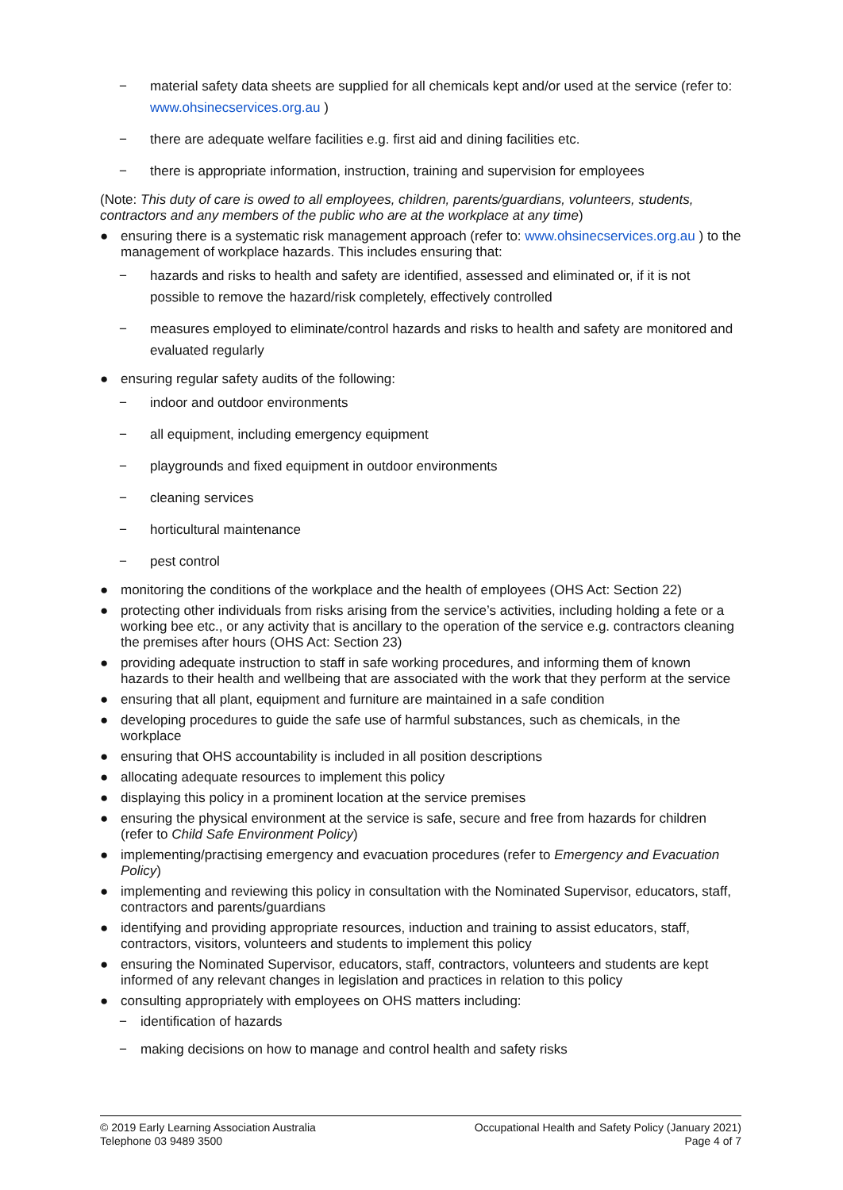− material safety data sheets are supplied for all chemicals kept and/or used at the service (refer to: www.ohsinecservices.org.au )
− there are adequate welfare facilities e.g. first aid and dining facilities etc.
− there is appropriate information, instruction, training and supervision for employees
(Note: This duty of care is owed to all employees, children, parents/guardians, volunteers, students, contractors and any members of the public who are at the workplace at any time)
● ensuring there is a systematic risk management approach (refer to: www.ohsinecservices.org.au ) to the management of workplace hazards. This includes ensuring that:
− hazards and risks to health and safety are identified, assessed and eliminated or, if it is not possible to remove the hazard/risk completely, effectively controlled
− measures employed to eliminate/control hazards and risks to health and safety are monitored and evaluated regularly
● ensuring regular safety audits of the following:
− indoor and outdoor environments
− all equipment, including emergency equipment
− playgrounds and fixed equipment in outdoor environments
− cleaning services
− horticultural maintenance
− pest control
● monitoring the conditions of the workplace and the health of employees (OHS Act: Section 22)
● protecting other individuals from risks arising from the service’s activities, including holding a fete or a working bee etc., or any activity that is ancillary to the operation of the service e.g. contractors cleaning the premises after hours (OHS Act: Section 23)
● providing adequate instruction to staff in safe working procedures, and informing them of known hazards to their health and wellbeing that are associated with the work that they perform at the service
● ensuring that all plant, equipment and furniture are maintained in a safe condition
● developing procedures to guide the safe use of harmful substances, such as chemicals, in the workplace
● ensuring that OHS accountability is included in all position descriptions
● allocating adequate resources to implement this policy
● displaying this policy in a prominent location at the service premises
● ensuring the physical environment at the service is safe, secure and free from hazards for children (refer to Child Safe Environment Policy)
● implementing/practising emergency and evacuation procedures (refer to Emergency and Evacuation Policy)
● implementing and reviewing this policy in consultation with the Nominated Supervisor, educators, staff, contractors and parents/guardians
● identifying and providing appropriate resources, induction and training to assist educators, staff, contractors, visitors, volunteers and students to implement this policy
● ensuring the Nominated Supervisor, educators, staff, contractors, volunteers and students are kept informed of any relevant changes in legislation and practices in relation to this policy
● consulting appropriately with employees on OHS matters including:
− identification of hazards
− making decisions on how to manage and control health and safety risks
© 2019 Early Learning Association Australia
Telephone 03 9489 3500
Occupational Health and Safety Policy (January 2021)
Page 4 of 7